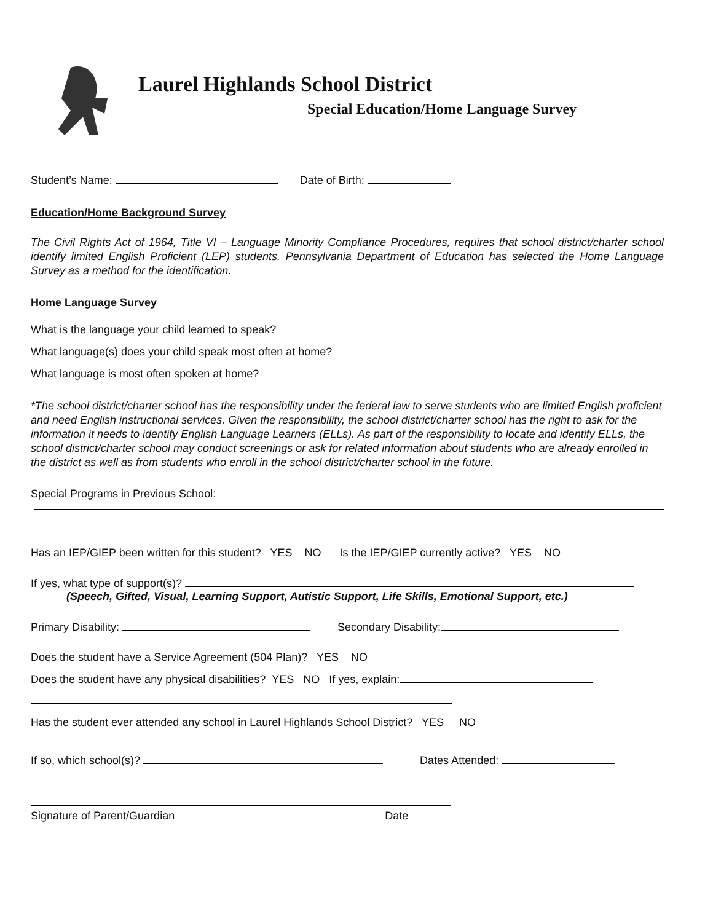Laurel Highlands School District
Special Education/Home Language Survey
Student’s Name: Date of Birth:
Education/Home Background Survey
The Civil Rights Act of 1964, Title VI – Language Minority Compliance Procedures, requires that school district/charter school identify limited English Proficient (LEP) students. Pennsylvania Department of Education has selected the Home Language Survey as a method for the identification.
Home Language Survey
What is the language your child learned to speak?
What language(s) does your child speak most often at home?
What language is most often spoken at home?
*The school district/charter school has the responsibility under the federal law to serve students who are limited English proficient and need English instructional services. Given the responsibility, the school district/charter school has the right to ask for the information it needs to identify English Language Learners (ELLs). As part of the responsibility to locate and identify ELLs, the school district/charter school may conduct screenings or ask for related information about students who are already enrolled in the district as well as from students who enroll in the school district/charter school in the future.
Special Programs in Previous School:
Has an IEP/GIEP been written for this student? YES NO Is the IEP/GIEP currently active? YES NO
If yes, what type of support(s)?
(Speech, Gifted, Visual, Learning Support, Autistic Support, Life Skills, Emotional Support, etc.)
Primary Disability: Secondary Disability:
Does the student have a Service Agreement (504 Plan)? YES NO
Does the student have any physical disabilities? YES NO If yes, explain:
Has the student ever attended any school in Laurel Highlands School District? YES NO
If so, which school(s)? Dates Attended:
Signature of Parent/Guardian Date